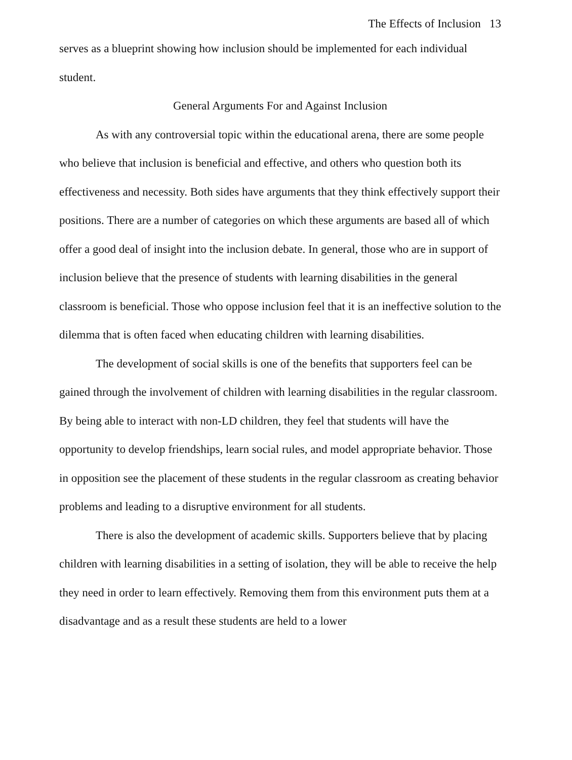The Effects of Inclusion 13
serves as a blueprint showing how inclusion should be implemented for each individual student.
General Arguments For and Against Inclusion
As with any controversial topic within the educational arena, there are some people who believe that inclusion is beneficial and effective, and others who question both its effectiveness and necessity. Both sides have arguments that they think effectively support their positions. There are a number of categories on which these arguments are based all of which offer a good deal of insight into the inclusion debate. In general, those who are in support of inclusion believe that the presence of students with learning disabilities in the general classroom is beneficial. Those who oppose inclusion feel that it is an ineffective solution to the dilemma that is often faced when educating children with learning disabilities.
The development of social skills is one of the benefits that supporters feel can be gained through the involvement of children with learning disabilities in the regular classroom. By being able to interact with non-LD children, they feel that students will have the opportunity to develop friendships, learn social rules, and model appropriate behavior. Those in opposition see the placement of these students in the regular classroom as creating behavior problems and leading to a disruptive environment for all students.
There is also the development of academic skills. Supporters believe that by placing children with learning disabilities in a setting of isolation, they will be able to receive the help they need in order to learn effectively. Removing them from this environment puts them at a disadvantage and as a result these students are held to a lower